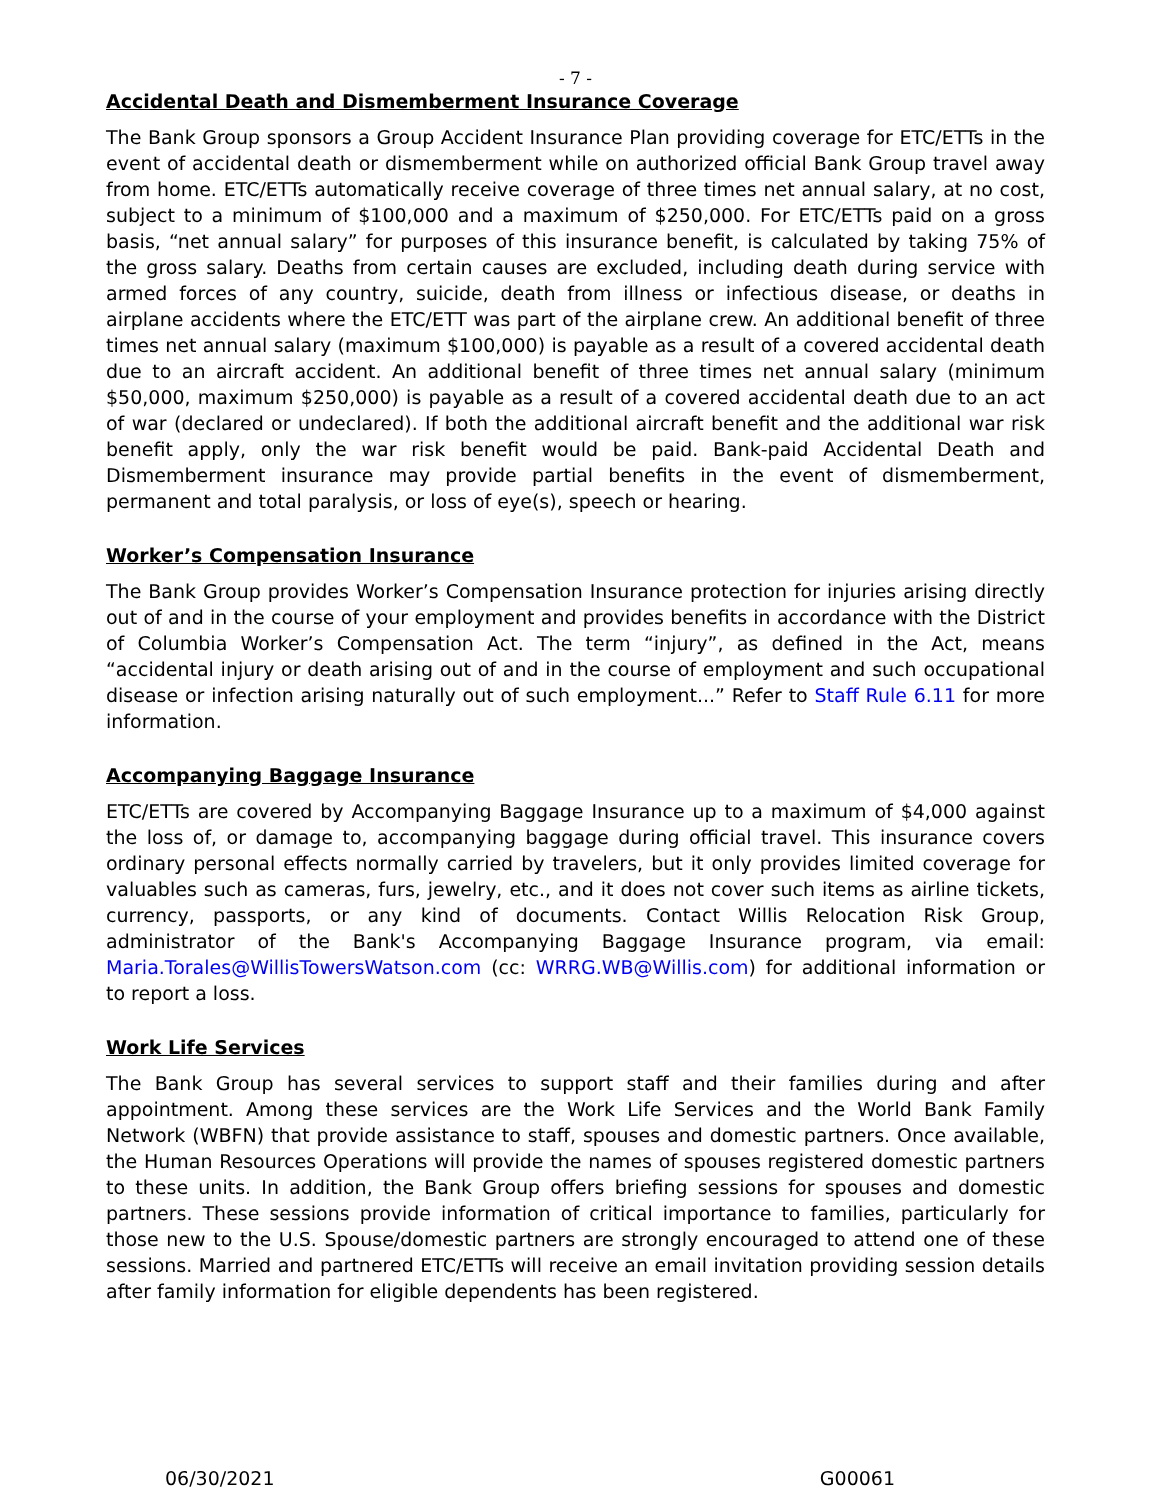- 7 -
Accidental Death and Dismemberment Insurance Coverage
The Bank Group sponsors a Group Accident Insurance Plan providing coverage for ETC/ETTs in the event of accidental death or dismemberment while on authorized official Bank Group travel away from home. ETC/ETTs automatically receive coverage of three times net annual salary, at no cost, subject to a minimum of $100,000 and a maximum of $250,000. For ETC/ETTs paid on a gross basis, “net annual salary” for purposes of this insurance benefit, is calculated by taking 75% of the gross salary. Deaths from certain causes are excluded, including death during service with armed forces of any country, suicide, death from illness or infectious disease, or deaths in airplane accidents where the ETC/ETT was part of the airplane crew. An additional benefit of three times net annual salary (maximum $100,000) is payable as a result of a covered accidental death due to an aircraft accident. An additional benefit of three times net annual salary (minimum $50,000, maximum $250,000) is payable as a result of a covered accidental death due to an act of war (declared or undeclared). If both the additional aircraft benefit and the additional war risk benefit apply, only the war risk benefit would be paid. Bank-paid Accidental Death and Dismemberment insurance may provide partial benefits in the event of dismemberment, permanent and total paralysis, or loss of eye(s), speech or hearing.
Worker’s Compensation Insurance
The Bank Group provides Worker’s Compensation Insurance protection for injuries arising directly out of and in the course of your employment and provides benefits in accordance with the District of Columbia Worker’s Compensation Act. The term “injury”, as defined in the Act, means “accidental injury or death arising out of and in the course of employment and such occupational disease or infection arising naturally out of such employment...” Refer to Staff Rule 6.11 for more information.
Accompanying Baggage Insurance
ETC/ETTs are covered by Accompanying Baggage Insurance up to a maximum of $4,000 against the loss of, or damage to, accompanying baggage during official travel. This insurance covers ordinary personal effects normally carried by travelers, but it only provides limited coverage for valuables such as cameras, furs, jewelry, etc., and it does not cover such items as airline tickets, currency, passports, or any kind of documents. Contact Willis Relocation Risk Group, administrator of the Bank's Accompanying Baggage Insurance program, via email: Maria.Torales@WillisTowersWatson.com (cc: WRRG.WB@Willis.com) for additional information or to report a loss.
Work Life Services
The Bank Group has several services to support staff and their families during and after appointment. Among these services are the Work Life Services and the World Bank Family Network (WBFN) that provide assistance to staff, spouses and domestic partners. Once available, the Human Resources Operations will provide the names of spouses registered domestic partners to these units. In addition, the Bank Group offers briefing sessions for spouses and domestic partners. These sessions provide information of critical importance to families, particularly for those new to the U.S. Spouse/domestic partners are strongly encouraged to attend one of these sessions. Married and partnered ETC/ETTs will receive an email invitation providing session details after family information for eligible dependents has been registered.
06/30/2021 G00061